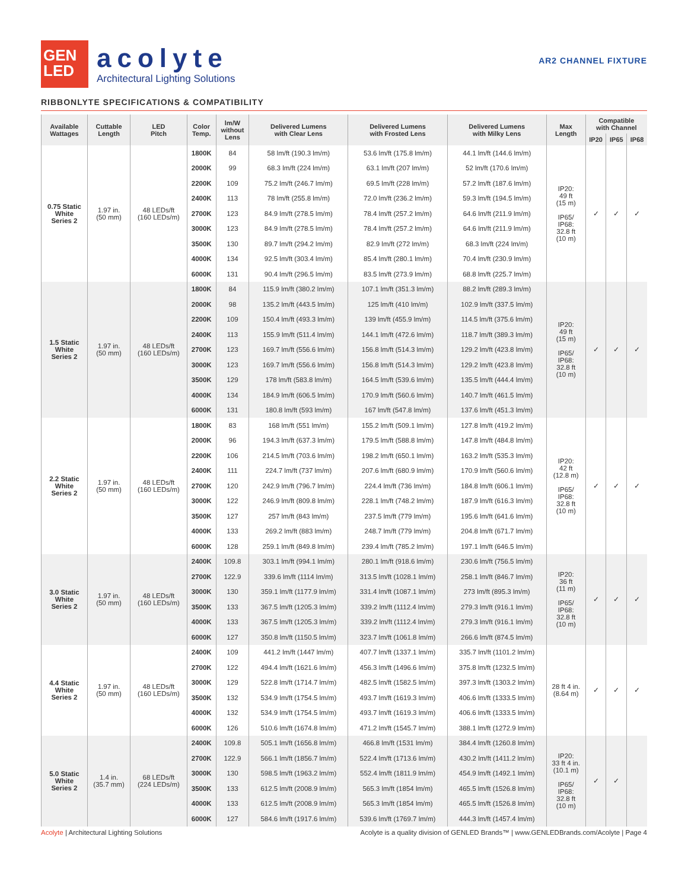GEN
LED
acolyte
Architectural Lighting Solutions
AR2 CHANNEL FIXTURE
RIBBONLYTE SPECIFICATIONS & COMPATIBILITY
| Available Wattages | Cuttable Length | LED Pitch | Color Temp. | lm/W without Lens | Delivered Lumens with Clear Lens | Delivered Lumens with Frosted Lens | Delivered Lumens with Milky Lens | Max Length | Compatible with Channel | | |
| --- | --- | --- | --- | --- | --- | --- | --- | --- | --- | --- | --- |
| | | | | | | | | | IP20 | IP65 | IP68 |
| 0.75 Static White Series 2 | 1.97 in. (50 mm) | 48 LEDs/ft (160 LEDs/m) | 1800K | 84 | 58 lm/ft (190.3 lm/m) | 53.6 lm/ft (175.8 lm/m) | 44.1 lm/ft (144.6 lm/m) | IP20: 49 ft (15 m) IP65/ IP68: 32.8 ft (10 m) | ✓ | ✓ | ✓ |
| | | | 2000K | 99 | 68.3 lm/ft (224 lm/m) | 63.1 lm/ft (207 lm/m) | 52 lm/ft (170.6 lm/m) | | | | |
| | | | 2200K | 109 | 75.2 lm/ft (246.7 lm/m) | 69.5 lm/ft (228 lm/m) | 57.2 lm/ft (187.6 lm/m) | | | | |
| | | | 2400K | 113 | 78 lm/ft (255.8 lm/m) | 72.0 lm/ft (236.2 lm/m) | 59.3 lm/ft (194.5 lm/m) | | | | |
| | | | 2700K | 123 | 84.9 lm/ft (278.5 lm/m) | 78.4 lm/ft (257.2 lm/m) | 64.6 lm/ft (211.9 lm/m) | | | | |
| | | | 3000K | 123 | 84.9 lm/ft (278.5 lm/m) | 78.4 lm/ft (257.2 lm/m) | 64.6 lm/ft (211.9 lm/m) | | | | |
| | | | 3500K | 130 | 89.7 lm/ft (294.2 lm/m) | 82.9 lm/ft (272 lm/m) | 68.3 lm/ft (224 lm/m) | | | | |
| | | | 4000K | 134 | 92.5 lm/ft (303.4 lm/m) | 85.4 lm/ft (280.1 lm/m) | 70.4 lm/ft (230.9 lm/m) | | | | |
| | | | 6000K | 131 | 90.4 lm/ft (296.5 lm/m) | 83.5 lm/ft (273.9 lm/m) | 68.8 lm/ft (225.7 lm/m) | | | | |
| 1.5 Static White Series 2 | 1.97 in. (50 mm) | 48 LEDs/ft (160 LEDs/m) | 1800K | 84 | 115.9 lm/ft (380.2 lm/m) | 107.1 lm/ft (351.3 lm/m) | 88.2 lm/ft (289.3 lm/m) | IP20: 49 ft (15 m) IP65/ IP68: 32.8 ft (10 m) | ✓ | ✓ | ✓ |
| | | | 2000K | 98 | 135.2 lm/ft (443.5 lm/m) | 125 lm/ft (410 lm/m) | 102.9 lm/ft (337.5 lm/m) | | | | |
| | | | 2200K | 109 | 150.4 lm/ft (493.3 lm/m) | 139 lm/ft (455.9 lm/m) | 114.5 lm/ft (375.6 lm/m) | | | | |
| | | | 2400K | 113 | 155.9 lm/ft (511.4 lm/m) | 144.1 lm/ft (472.6 lm/m) | 118.7 lm/ft (389.3 lm/m) | | | | |
| | | | 2700K | 123 | 169.7 lm/ft (556.6 lm/m) | 156.8 lm/ft (514.3 lm/m) | 129.2 lm/ft (423.8 lm/m) | | | | |
| | | | 3000K | 123 | 169.7 lm/ft (556.6 lm/m) | 156.8 lm/ft (514.3 lm/m) | 129.2 lm/ft (423.8 lm/m) | | | | |
| | | | 3500K | 129 | 178 lm/ft (583.8 lm/m) | 164.5 lm/ft (539.6 lm/m) | 135.5 lm/ft (444.4 lm/m) | | | | |
| | | | 4000K | 134 | 184.9 lm/ft (606.5 lm/m) | 170.9 lm/ft (560.6 lm/m) | 140.7 lm/ft (461.5 lm/m) | | | | |
| | | | 6000K | 131 | 180.8 lm/ft (593 lm/m) | 167 lm/ft (547.8 lm/m) | 137.6 lm/ft (451.3 lm/m) | | | | |
| 2.2 Static White Series 2 | 1.97 in. (50 mm) | 48 LEDs/ft (160 LEDs/m) | 1800K | 83 | 168 lm/ft (551 lm/m) | 155.2 lm/ft (509.1 lm/m) | 127.8 lm/ft (419.2 lm/m) | IP20: 42 ft (12.8 m) IP65/ IP68: 32.8 ft (10 m) | ✓ | ✓ | ✓ |
| | | | 2000K | 96 | 194.3 lm/ft (637.3 lm/m) | 179.5 lm/ft (588.8 lm/m) | 147.8 lm/ft (484.8 lm/m) | | | | |
| | | | 2200K | 106 | 214.5 lm/ft (703.6 lm/m) | 198.2 lm/ft (650.1 lm/m) | 163.2 lm/ft (535.3 lm/m) | | | | |
| | | | 2400K | 111 | 224.7 lm/ft (737 lm/m) | 207.6 lm/ft (680.9 lm/m) | 170.9 lm/ft (560.6 lm/m) | | | | |
| | | | 2700K | 120 | 242.9 lm/ft (796.7 lm/m) | 224.4 lm/ft (736 lm/m) | 184.8 lm/ft (606.1 lm/m) | | | | |
| | | | 3000K | 122 | 246.9 lm/ft (809.8 lm/m) | 228.1 lm/ft (748.2 lm/m) | 187.9 lm/ft (616.3 lm/m) | | | | |
| | | | 3500K | 127 | 257 lm/ft (843 lm/m) | 237.5 lm/ft (779 lm/m) | 195.6 lm/ft (641.6 lm/m) | | | | |
| | | | 4000K | 133 | 269.2 lm/ft (883 lm/m) | 248.7 lm/ft (779 lm/m) | 204.8 lm/ft (671.7 lm/m) | | | | |
| | | | 6000K | 128 | 259.1 lm/ft (849.8 lm/m) | 239.4 lm/ft (785.2 lm/m) | 197.1 lm/ft (646.5 lm/m) | | | | |
| 3.0 Static White Series 2 | 1.97 in. (50 mm) | 48 LEDs/ft (160 LEDs/m) | 2400K | 109.8 | 303.1 lm/ft (994.1 lm/m) | 280.1 lm/ft (918.6 lm/m) | 230.6 lm/ft (756.5 lm/m) | IP20: 36 ft (11 m) IP65/ IP68: 32.8 ft (10 m) | ✓ | ✓ | ✓ |
| | | | 2700K | 122.9 | 339.6 lm/ft (1114 lm/m) | 313.5 lm/ft (1028.1 lm/m) | 258.1 lm/ft (846.7 lm/m) | | | | |
| | | | 3000K | 130 | 359.1 lm/ft (1177.9 lm/m) | 331.4 lm/ft (1087.1 lm/m) | 273 lm/ft (895.3 lm/m) | | | | |
| | | | 3500K | 133 | 367.5 lm/ft (1205.3 lm/m) | 339.2 lm/ft (1112.4 lm/m) | 279.3 lm/ft (916.1 lm/m) | | | | |
| | | | 4000K | 133 | 367.5 lm/ft (1205.3 lm/m) | 339.2 lm/ft (1112.4 lm/m) | 279.3 lm/ft (916.1 lm/m) | | | | |
| | | | 6000K | 127 | 350.8 lm/ft (1150.5 lm/m) | 323.7 lm/ft (1061.8 lm/m) | 266.6 lm/ft (874.5 lm/m) | | | | |
| 4.4 Static White Series 2 | 1.97 in. (50 mm) | 48 LEDs/ft (160 LEDs/m) | 2400K | 109 | 441.2 lm/ft (1447 lm/m) | 407.7 lm/ft (1337.1 lm/m) | 335.7 lm/ft (1101.2 lm/m) | 28 ft 4 in. (8.64 m) | ✓ | ✓ | ✓ |
| | | | 2700K | 122 | 494.4 lm/ft (1621.6 lm/m) | 456.3 lm/ft (1496.6 lm/m) | 375.8 lm/ft (1232.5 lm/m) | | | | |
| | | | 3000K | 129 | 522.8 lm/ft (1714.7 lm/m) | 482.5 lm/ft (1582.5 lm/m) | 397.3 lm/ft (1303.2 lm/m) | | | | |
| | | | 3500K | 132 | 534.9 lm/ft (1754.5 lm/m) | 493.7 lm/ft (1619.3 lm/m) | 406.6 lm/ft (1333.5 lm/m) | | | | |
| | | | 4000K | 132 | 534.9 lm/ft (1754.5 lm/m) | 493.7 lm/ft (1619.3 lm/m) | 406.6 lm/ft (1333.5 lm/m) | | | | |
| | | | 6000K | 126 | 510.6 lm/ft (1674.8 lm/m) | 471.2 lm/ft (1545.7 lm/m) | 388.1 lm/ft (1272.9 lm/m) | | | | |
| 5.0 Static White Series 2 | 1.4 in. (35.7 mm) | 68 LEDs/ft (224 LEDs/m) | 2400K | 109.8 | 505.1 lm/ft (1656.8 lm/m) | 466.8 lm/ft (1531 lm/m) | 384.4 lm/ft (1260.8 lm/m) | IP20: 33 ft 4 in. (10.1 m) IP65/ IP68: 32.8 ft (10 m) | ✓ | ✓ | |
| | | | 2700K | 122.9 | 566.1 lm/ft (1856.7 lm/m) | 522.4 lm/ft (1713.6 lm/m) | 430.2 lm/ft (1411.2 lm/m) | | | | |
| | | | 3000K | 130 | 598.5 lm/ft (1963.2 lm/m) | 552.4 lm/ft (1811.9 lm/m) | 454.9 lm/ft (1492.1 lm/m) | | | | |
| | | | 3500K | 133 | 612.5 lm/ft (2008.9 lm/m) | 565.3 lm/ft (1854 lm/m) | 465.5 lm/ft (1526.8 lm/m) | | | | |
| | | | 4000K | 133 | 612.5 lm/ft (2008.9 lm/m) | 565.3 lm/ft (1854 lm/m) | 465.5 lm/ft (1526.8 lm/m) | | | | |
| | | | 6000K | 127 | 584.6 lm/ft (1917.6 lm/m) | 539.6 lm/ft (1769.7 lm/m) | 444.3 lm/ft (1457.4 lm/m) | | | | |
Acolyte | Architectural Lighting Solutions Acolyte is a quality division of GENLED Brands™ | www.GENLEDBrands.com/Acolyte | Page 4